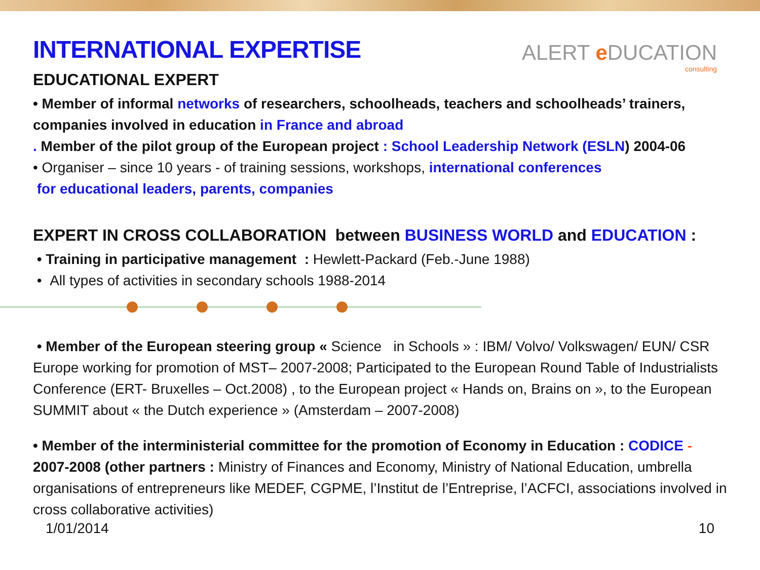ALERT e DUCATION
consulting
INTERNATIONAL EXPERTISE
EDUCATIONAL EXPERT
• Member of informal networks of researchers, schoolheads, teachers and schoolheads’ trainers, companies involved in education in France and abroad
. Member of the pilot group of the European project : School Leadership Network (ESLN) 2004-06
• Organiser – since 10 years - of training sessions, workshops, international conferences
for educational leaders, parents, companies
EXPERT IN CROSS COLLABORATION between BUSINESS WORLD and EDUCATION :
• Training in participative management : Hewlett-Packard (Feb.-June 1988)
• All types of activities in secondary schools 1988-2014
• Member of the European steering group « Science in Schools » : IBM/ Volvo/ Volkswagen/ EUN/ CSR Europe working for promotion of MST– 2007-2008; Participated to the European Round Table of Industrialists Conference (ERT- Bruxelles – Oct.2008) , to the European project « Hands on, Brains on », to the European SUMMIT about « the Dutch experience » (Amsterdam – 2007-2008)
• Member of the interministerial committee for the promotion of Economy in Education : CODICE - 2007-2008 (other partners : Ministry of Finances and Economy, Ministry of National Education, umbrella organisations of entrepreneurs like MEDEF, CGPME, l’Institut de l’Entreprise, l’ACFCI, associations involved in cross collaborative activities)
1/01/2014 10